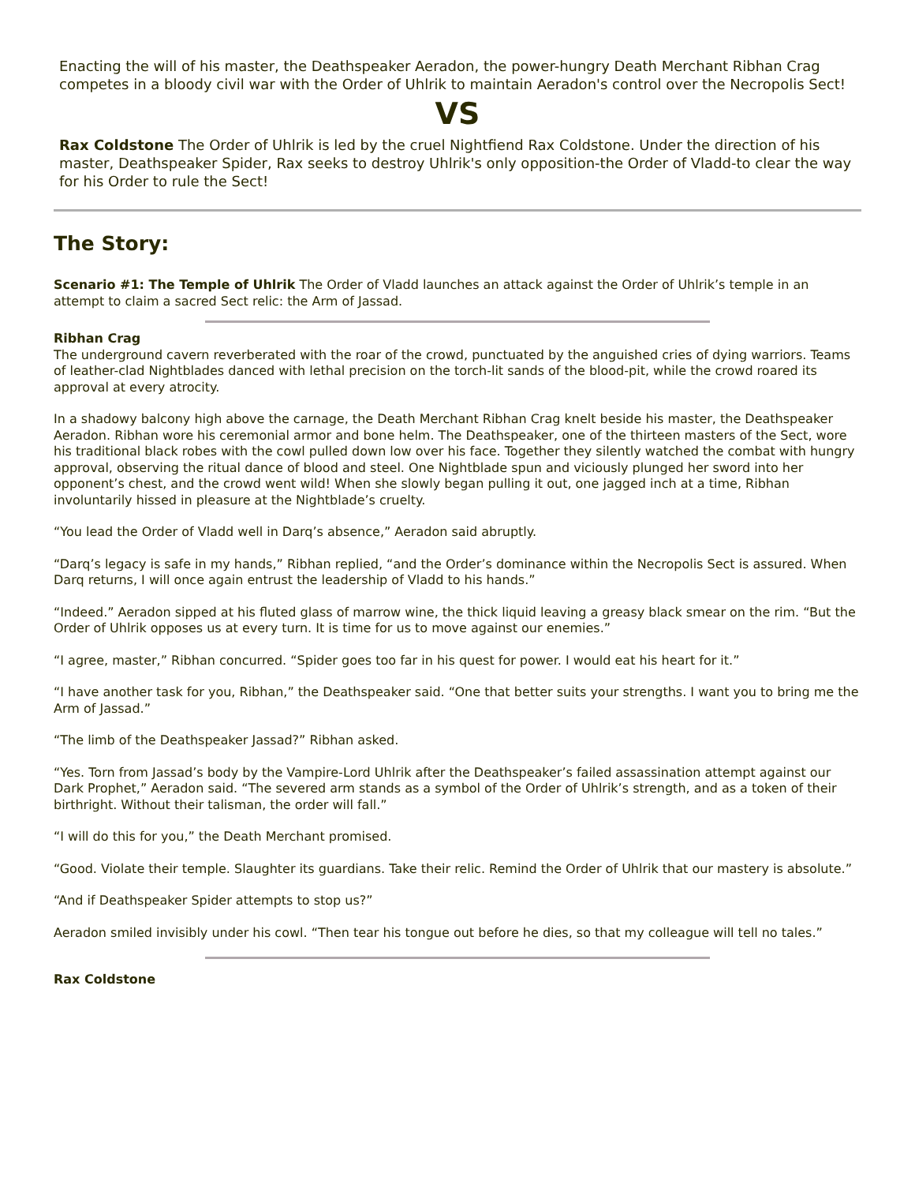Enacting the will of his master, the Deathspeaker Aeradon, the power-hungry Death Merchant Ribhan Crag competes in a bloody civil war with the Order of Uhlrik to maintain Aeradon's control over the Necropolis Sect!
VS
Rax Coldstone The Order of Uhlrik is led by the cruel Nightfiend Rax Coldstone. Under the direction of his master, Deathspeaker Spider, Rax seeks to destroy Uhlrik's only opposition-the Order of Vladd-to clear the way for his Order to rule the Sect!
The Story:
Scenario #1: The Temple of Uhlrik The Order of Vladd launches an attack against the Order of Uhlrik’s temple in an attempt to claim a sacred Sect relic: the Arm of Jassad.
Ribhan Crag
The underground cavern reverberated with the roar of the crowd, punctuated by the anguished cries of dying warriors. Teams of leather-clad Nightblades danced with lethal precision on the torch-lit sands of the blood-pit, while the crowd roared its approval at every atrocity.
In a shadowy balcony high above the carnage, the Death Merchant Ribhan Crag knelt beside his master, the Deathspeaker Aeradon. Ribhan wore his ceremonial armor and bone helm. The Deathspeaker, one of the thirteen masters of the Sect, wore his traditional black robes with the cowl pulled down low over his face. Together they silently watched the combat with hungry approval, observing the ritual dance of blood and steel. One Nightblade spun and viciously plunged her sword into her opponent’s chest, and the crowd went wild! When she slowly began pulling it out, one jagged inch at a time, Ribhan involuntarily hissed in pleasure at the Nightblade’s cruelty.
“You lead the Order of Vladd well in Darq’s absence,” Aeradon said abruptly.
“Darq’s legacy is safe in my hands,” Ribhan replied, “and the Order’s dominance within the Necropolis Sect is assured. When Darq returns, I will once again entrust the leadership of Vladd to his hands.”
“Indeed.” Aeradon sipped at his fluted glass of marrow wine, the thick liquid leaving a greasy black smear on the rim. “But the Order of Uhlrik opposes us at every turn. It is time for us to move against our enemies.”
“I agree, master,” Ribhan concurred. “Spider goes too far in his quest for power. I would eat his heart for it.”
“I have another task for you, Ribhan,” the Deathspeaker said. “One that better suits your strengths. I want you to bring me the Arm of Jassad.”
“The limb of the Deathspeaker Jassad?” Ribhan asked.
“Yes. Torn from Jassad’s body by the Vampire-Lord Uhlrik after the Deathspeaker’s failed assassination attempt against our Dark Prophet,” Aeradon said. “The severed arm stands as a symbol of the Order of Uhlrik’s strength, and as a token of their birthright. Without their talisman, the order will fall.”
“I will do this for you,” the Death Merchant promised.
“Good. Violate their temple. Slaughter its guardians. Take their relic. Remind the Order of Uhlrik that our mastery is absolute.”
“And if Deathspeaker Spider attempts to stop us?”
Aeradon smiled invisibly under his cowl. “Then tear his tongue out before he dies, so that my colleague will tell no tales.”
Rax Coldstone